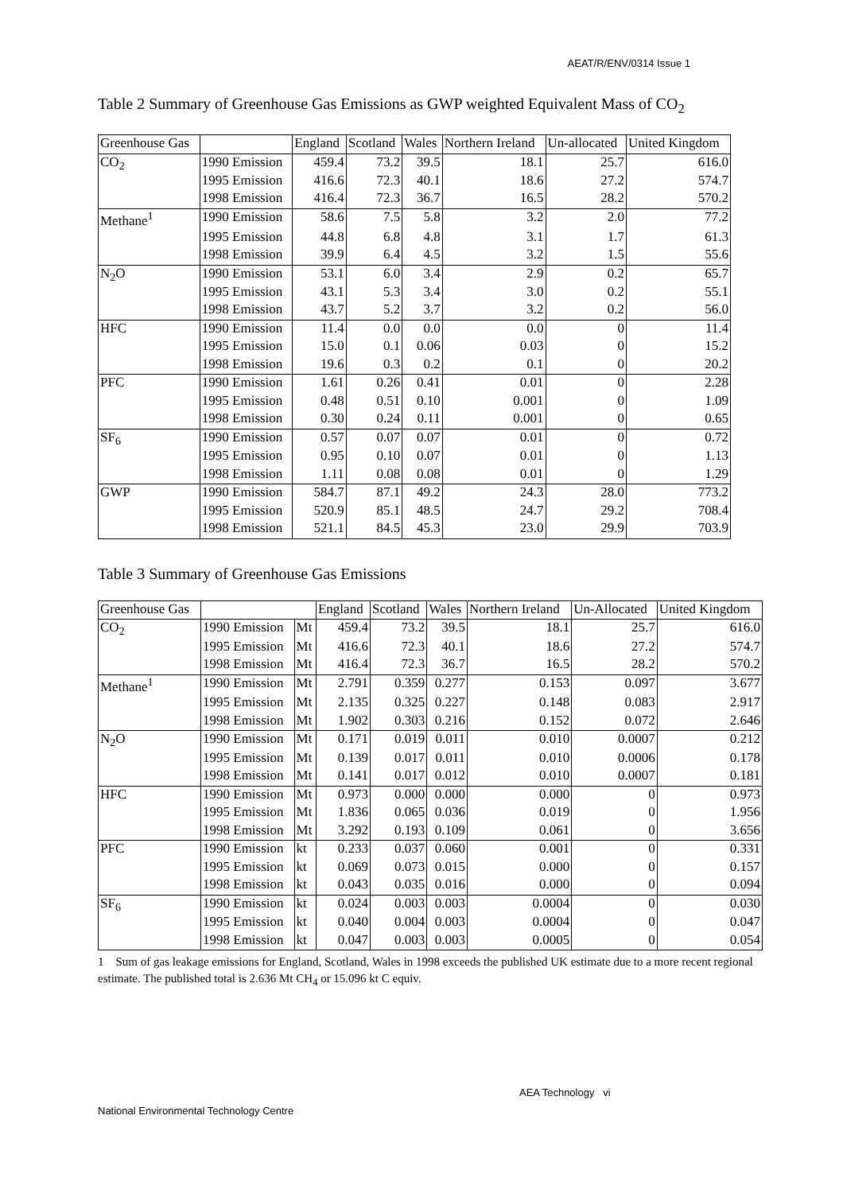AEAT/R/ENV/0314 Issue 1
Table 2 Summary of Greenhouse Gas Emissions as GWP weighted Equivalent Mass of CO<sub>2</sub>
| Greenhouse Gas | | England | Scotland | Wales | Northern Ireland | Un-allocated | United Kingdom |
| --- | --- | --- | --- | --- | --- | --- | --- |
| CO<sub>2</sub> | 1990 Emission | 459.4 | 73.2 | 39.5 | 18.1 | 25.7 | 616.0 |
| | 1995 Emission | 416.6 | 72.3 | 40.1 | 18.6 | 27.2 | 574.7 |
| | 1998 Emission | 416.4 | 72.3 | 36.7 | 16.5 | 28.2 | 570.2 |
| Methane<sup>1</sup> | 1990 Emission | 58.6 | 7.5 | 5.8 | 3.2 | 2.0 | 77.2 |
| | 1995 Emission | 44.8 | 6.8 | 4.8 | 3.1 | 1.7 | 61.3 |
| | 1998 Emission | 39.9 | 6.4 | 4.5 | 3.2 | 1.5 | 55.6 |
| N<sub>2</sub>O | 1990 Emission | 53.1 | 6.0 | 3.4 | 2.9 | 0.2 | 65.7 |
| | 1995 Emission | 43.1 | 5.3 | 3.4 | 3.0 | 0.2 | 55.1 |
| | 1998 Emission | 43.7 | 5.2 | 3.7 | 3.2 | 0.2 | 56.0 |
| HFC | 1990 Emission | 11.4 | 0.0 | 0.0 | 0.0 | 0 | 11.4 |
| | 1995 Emission | 15.0 | 0.1 | 0.06 | 0.03 | 0 | 15.2 |
| | 1998 Emission | 19.6 | 0.3 | 0.2 | 0.1 | 0 | 20.2 |
| PFC | 1990 Emission | 1.61 | 0.26 | 0.41 | 0.01 | 0 | 2.28 |
| | 1995 Emission | 0.48 | 0.51 | 0.10 | 0.001 | 0 | 1.09 |
| | 1998 Emission | 0.30 | 0.24 | 0.11 | 0.001 | 0 | 0.65 |
| SF<sub>6</sub> | 1990 Emission | 0.57 | 0.07 | 0.07 | 0.01 | 0 | 0.72 |
| | 1995 Emission | 0.95 | 0.10 | 0.07 | 0.01 | 0 | 1.13 |
| | 1998 Emission | 1.11 | 0.08 | 0.08 | 0.01 | 0 | 1.29 |
| GWP | 1990 Emission | 584.7 | 87.1 | 49.2 | 24.3 | 28.0 | 773.2 |
| | 1995 Emission | 520.9 | 85.1 | 48.5 | 24.7 | 29.2 | 708.4 |
| | 1998 Emission | 521.1 | 84.5 | 45.3 | 23.0 | 29.9 | 703.9 |
Table 3 Summary of Greenhouse Gas Emissions
| Greenhouse Gas | | | England | Scotland | Wales | Northern Ireland | Un-Allocated | United Kingdom |
| --- | --- | --- | --- | --- | --- | --- | --- | --- |
| CO<sub>2</sub> | 1990 Emission | Mt | 459.4 | 73.2 | 39.5 | 18.1 | 25.7 | 616.0 |
| | 1995 Emission | Mt | 416.6 | 72.3 | 40.1 | 18.6 | 27.2 | 574.7 |
| | 1998 Emission | Mt | 416.4 | 72.3 | 36.7 | 16.5 | 28.2 | 570.2 |
| Methane<sup>1</sup> | 1990 Emission | Mt | 2.791 | 0.359 | 0.277 | 0.153 | 0.097 | 3.677 |
| | 1995 Emission | Mt | 2.135 | 0.325 | 0.227 | 0.148 | 0.083 | 2.917 |
| | 1998 Emission | Mt | 1.902 | 0.303 | 0.216 | 0.152 | 0.072 | 2.646 |
| N<sub>2</sub>O | 1990 Emission | Mt | 0.171 | 0.019 | 0.011 | 0.010 | 0.0007 | 0.212 |
| | 1995 Emission | Mt | 0.139 | 0.017 | 0.011 | 0.010 | 0.0006 | 0.178 |
| | 1998 Emission | Mt | 0.141 | 0.017 | 0.012 | 0.010 | 0.0007 | 0.181 |
| HFC | 1990 Emission | Mt | 0.973 | 0.000 | 0.000 | 0.000 | 0 | 0.973 |
| | 1995 Emission | Mt | 1.836 | 0.065 | 0.036 | 0.019 | 0 | 1.956 |
| | 1998 Emission | Mt | 3.292 | 0.193 | 0.109 | 0.061 | 0 | 3.656 |
| PFC | 1990 Emission | kt | 0.233 | 0.037 | 0.060 | 0.001 | 0 | 0.331 |
| | 1995 Emission | kt | 0.069 | 0.073 | 0.015 | 0.000 | 0 | 0.157 |
| | 1998 Emission | kt | 0.043 | 0.035 | 0.016 | 0.000 | 0 | 0.094 |
| SF<sub>6</sub> | 1990 Emission | kt | 0.024 | 0.003 | 0.003 | 0.0004 | 0 | 0.030 |
| | 1995 Emission | kt | 0.040 | 0.004 | 0.003 | 0.0004 | 0 | 0.047 |
| | 1998 Emission | kt | 0.047 | 0.003 | 0.003 | 0.0005 | 0 | 0.054 |
1 Sum of gas leakage emissions for England, Scotland, Wales in 1998 exceeds the published UK estimate due to a more recent regional estimate. The published total is 2.636 Mt CH<sub>4</sub> or 15.096 kt C equiv.
AEA Technology vi
National Environmental Technology Centre